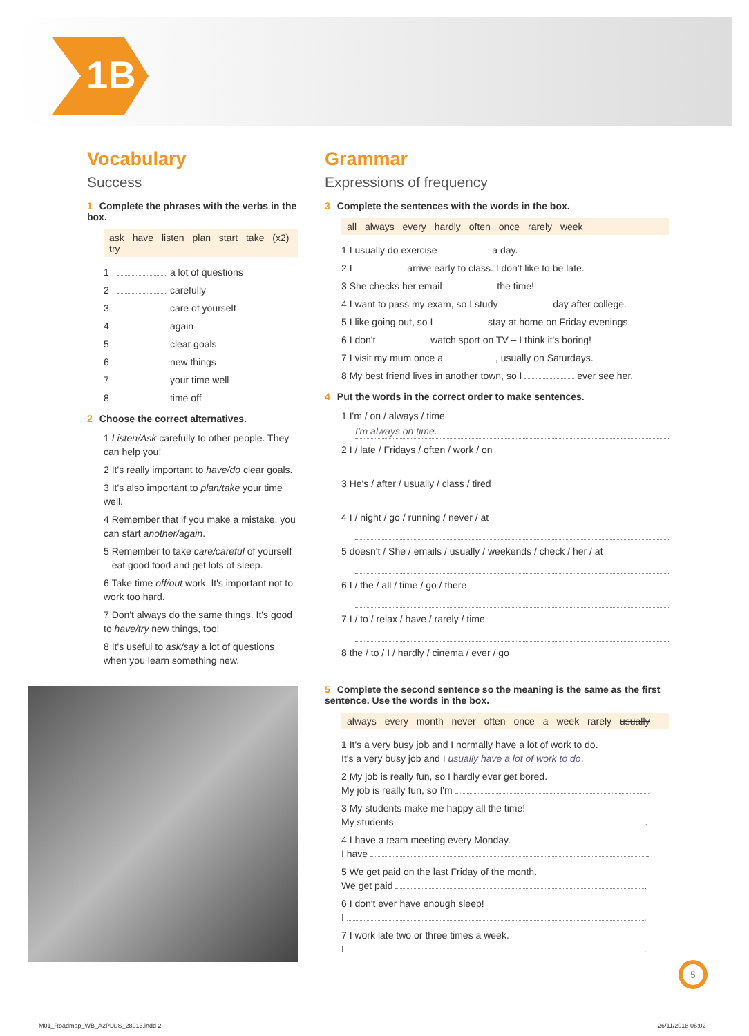1B
Vocabulary
Success
1 Complete the phrases with the verbs in the box.
ask have listen plan start take (x2) try
1 a lot of questions
2 carefully
3 care of yourself
4 again
5 clear goals
6 new things
7 your time well
8 time off
2 Choose the correct alternatives.
1 Listen/Ask carefully to other people. They can help you!
2 It's really important to have/do clear goals.
3 It's also important to plan/take your time well.
4 Remember that if you make a mistake, you can start another/again.
5 Remember to take care/careful of yourself – eat good food and get lots of sleep.
6 Take time off/out work. It's important not to work too hard.
7 Don't always do the same things. It's good to have/try new things, too!
8 It's useful to ask/say a lot of questions when you learn something new.
Grammar
Expressions of frequency
3 Complete the sentences with the words in the box.
all always every hardly often once rarely week
1 I usually do exercise a day.
2 I arrive early to class. I don't like to be late.
3 She checks her email the time!
4 I want to pass my exam, so I study day after college.
5 I like going out, so I stay at home on Friday evenings.
6 I don't watch sport on TV – I think it's boring!
7 I visit my mum once a , usually on Saturdays.
8 My best friend lives in another town, so I ever see her.
4 Put the words in the correct order to make sentences.
1 I'm / on / always / time
I'm always on time.
2 I / late / Fridays / often / work / on
3 He's / after / usually / class / tired
4 I / night / go / running / never / at
5 doesn't / She / emails / usually / weekends / check / her / at
6 I / the / all / time / go / there
7 I / to / relax / have / rarely / time
8 the / to / I / hardly / cinema / ever / go
5 Complete the second sentence so the meaning is the same as the first sentence. Use the words in the box.
always every month never often once a week rarely usually
1 It's a very busy job and I normally have a lot of work to do.
It's a very busy job and I usually have a lot of work to do.
2 My job is really fun, so I hardly ever get bored.
My job is really fun, so I'm .
3 My students make me happy all the time!
My students .
4 I have a team meeting every Monday.
I have .
5 We get paid on the last Friday of the month.
We get paid .
6 I don't ever have enough sleep!
I .
7 I work late two or three times a week.
I .
5
M01_Roadmap_WB_A2PLUS_28013.indd 2
26/11/2018 06:02